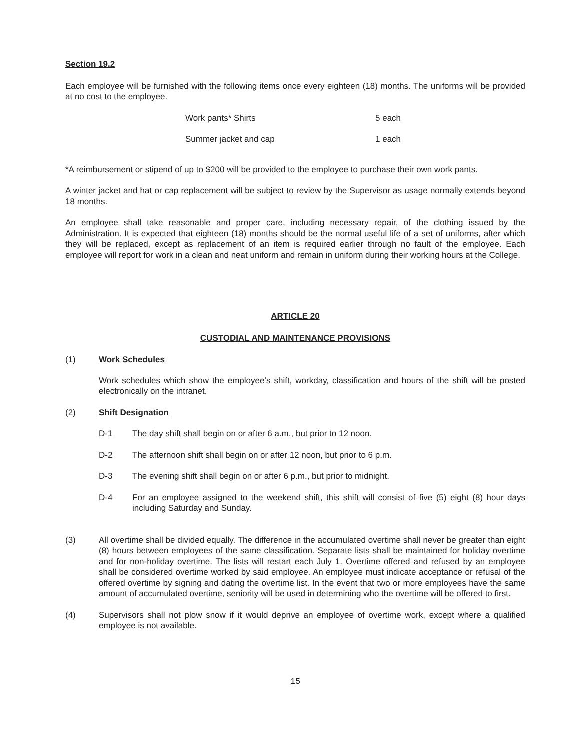Section 19.2
Each employee will be furnished with the following items once every eighteen (18) months. The uniforms will be provided at no cost to the employee.
| Work pants* Shirts | 5 each |
| Summer jacket and cap | 1 each |
*A reimbursement or stipend of up to $200 will be provided to the employee to purchase their own work pants.
A winter jacket and hat or cap replacement will be subject to review by the Supervisor as usage normally extends beyond 18 months.
An employee shall take reasonable and proper care, including necessary repair, of the clothing issued by the Administration. It is expected that eighteen (18) months should be the normal useful life of a set of uniforms, after which they will be replaced, except as replacement of an item is required earlier through no fault of the employee. Each employee will report for work in a clean and neat uniform and remain in uniform during their working hours at the College.
ARTICLE 20
CUSTODIAL AND MAINTENANCE PROVISIONS
(1) Work Schedules
Work schedules which show the employee’s shift, workday, classification and hours of the shift will be posted electronically on the intranet.
(2) Shift Designation
D-1 The day shift shall begin on or after 6 a.m., but prior to 12 noon.
D-2 The afternoon shift shall begin on or after 12 noon, but prior to 6 p.m.
D-3 The evening shift shall begin on or after 6 p.m., but prior to midnight.
D-4 For an employee assigned to the weekend shift, this shift will consist of five (5) eight (8) hour days including Saturday and Sunday.
(3) All overtime shall be divided equally. The difference in the accumulated overtime shall never be greater than eight (8) hours between employees of the same classification. Separate lists shall be maintained for holiday overtime and for non-holiday overtime. The lists will restart each July 1. Overtime offered and refused by an employee shall be considered overtime worked by said employee. An employee must indicate acceptance or refusal of the offered overtime by signing and dating the overtime list. In the event that two or more employees have the same amount of accumulated overtime, seniority will be used in determining who the overtime will be offered to first.
(4) Supervisors shall not plow snow if it would deprive an employee of overtime work, except where a qualified employee is not available.
15